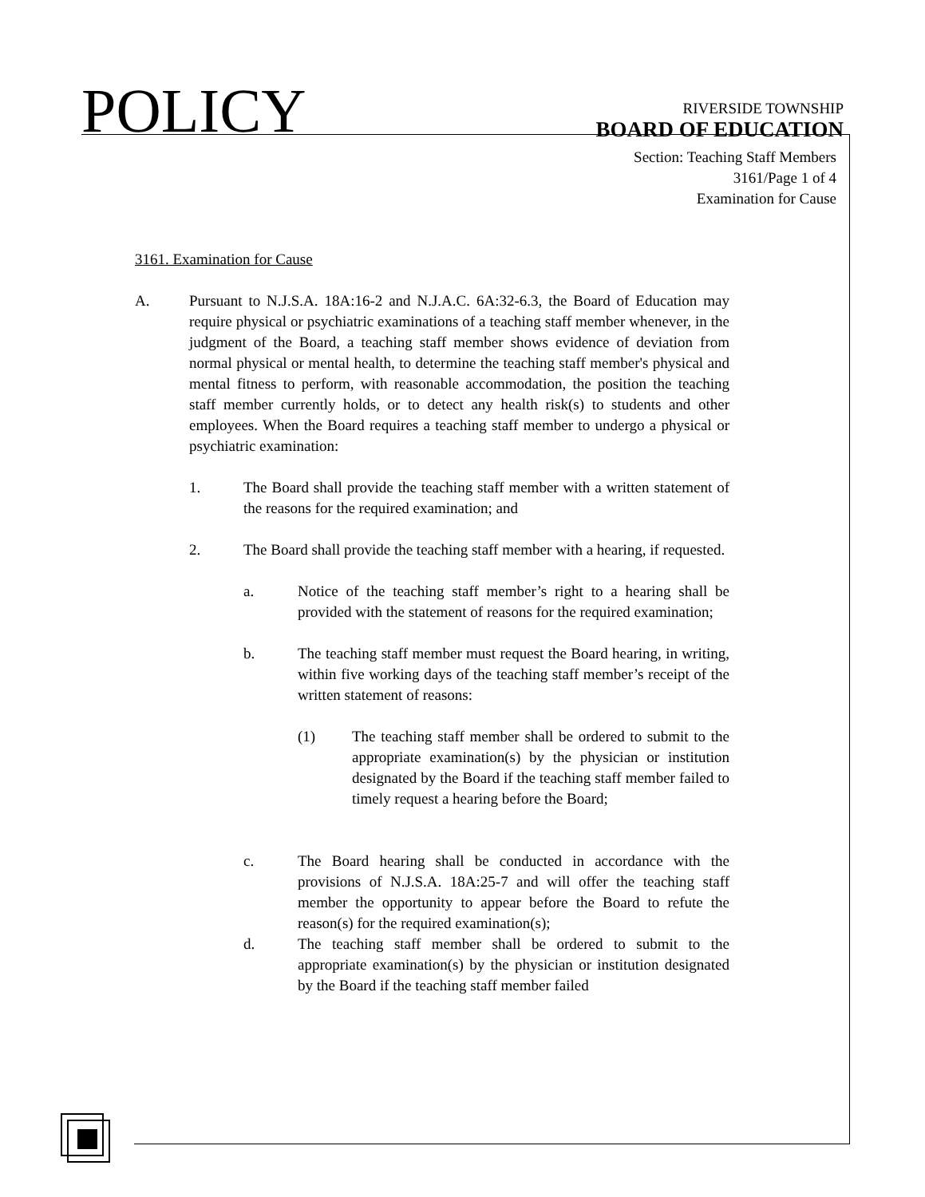POLICY
RIVERSIDE TOWNSHIP
BOARD OF EDUCATION
Section: Teaching Staff Members
3161/Page 1 of 4
Examination for Cause
3161. Examination for Cause
A. Pursuant to N.J.S.A. 18A:16-2 and N.J.A.C. 6A:32-6.3, the Board of Education may require physical or psychiatric examinations of a teaching staff member whenever, in the judgment of the Board, a teaching staff member shows evidence of deviation from normal physical or mental health, to determine the teaching staff member's physical and mental fitness to perform, with reasonable accommodation, the position the teaching staff member currently holds, or to detect any health risk(s) to students and other employees. When the Board requires a teaching staff member to undergo a physical or psychiatric examination:
1. The Board shall provide the teaching staff member with a written statement of the reasons for the required examination; and
2. The Board shall provide the teaching staff member with a hearing, if requested.
a. Notice of the teaching staff member’s right to a hearing shall be provided with the statement of reasons for the required examination;
b. The teaching staff member must request the Board hearing, in writing, within five working days of the teaching staff member’s receipt of the written statement of reasons:
(1) The teaching staff member shall be ordered to submit to the appropriate examination(s) by the physician or institution designated by the Board if the teaching staff member failed to timely request a hearing before the Board;
c. The Board hearing shall be conducted in accordance with the provisions of N.J.S.A. 18A:25-7 and will offer the teaching staff member the opportunity to appear before the Board to refute the reason(s) for the required examination(s);
d. The teaching staff member shall be ordered to submit to the appropriate examination(s) by the physician or institution designated by the Board if the teaching staff member failed